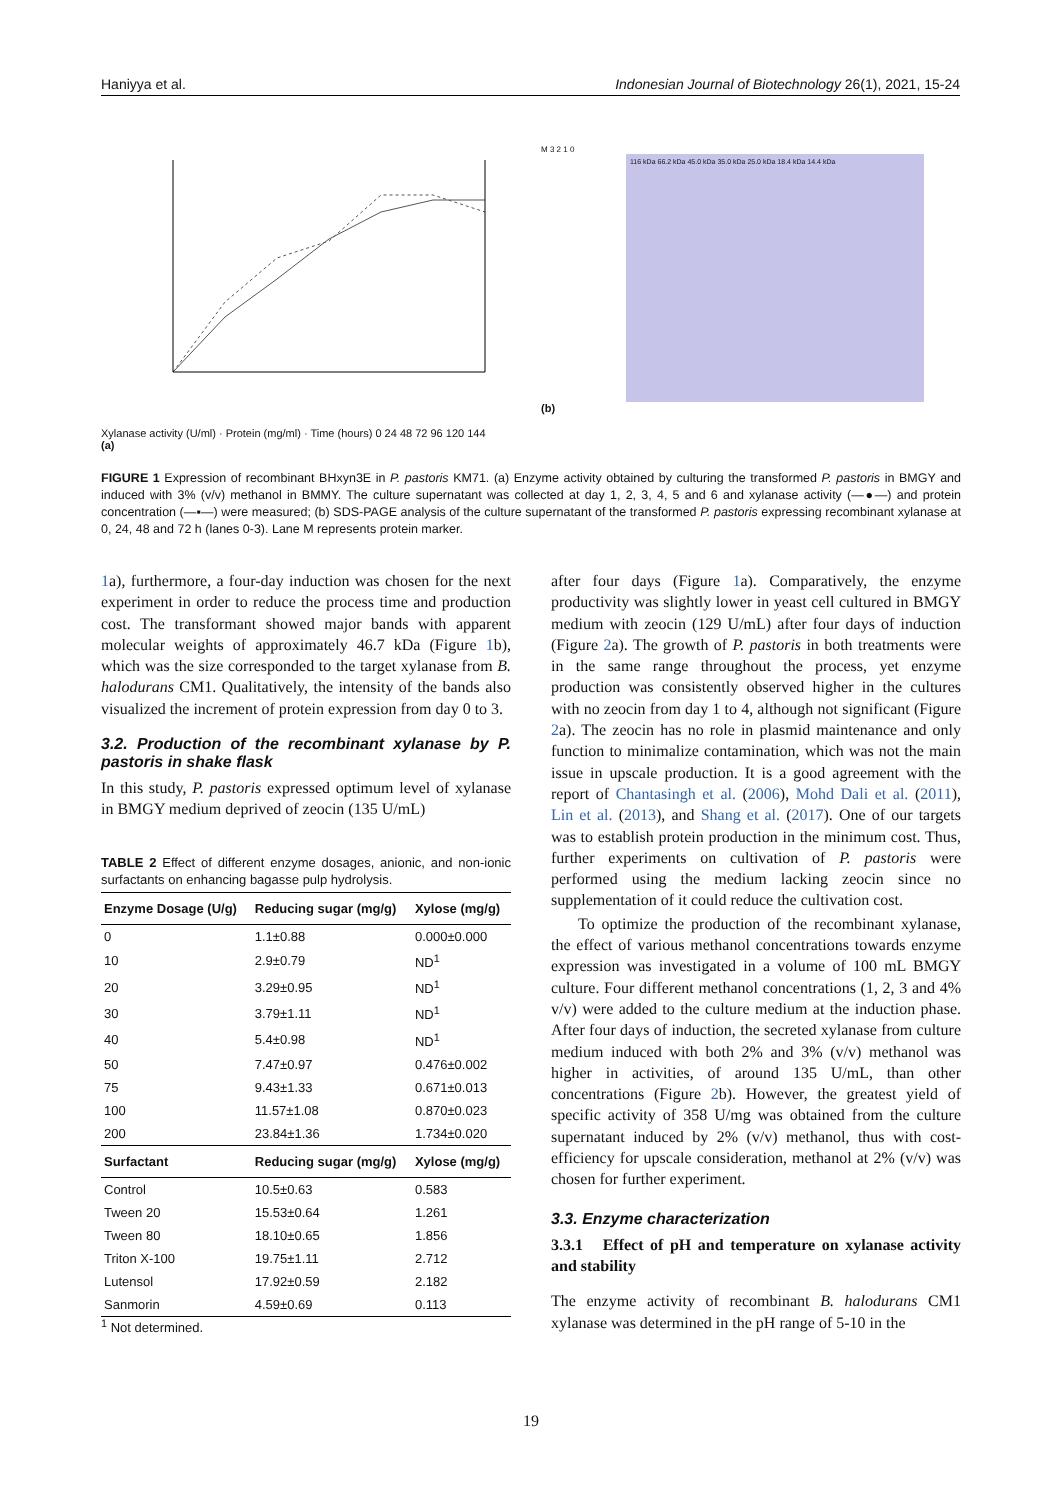Haniyya et al. Indonesian Journal of Biotechnology 26(1), 2021, 15-24
Xylanase activity (U/ml) · Protein (mg/ml) · Time (hours) 0 24 48 72 96 120 144
(a)
M 3 2 1 0
116 kDa 66.2 kDa 45.0 kDa 35.0 kDa 25.0 kDa 18.4 kDa 14.4 kDa
(b)
FIGURE 1 Expression of recombinant BHxyn3E in P. pastoris KM71. (a) Enzyme activity obtained by culturing the transformed P. pastoris in BMGY and induced with 3% (v/v) methanol in BMMY. The culture supernatant was collected at day 1, 2, 3, 4, 5 and 6 and xylanase activity (—●—) and protein concentration (—▪—) were measured; (b) SDS-PAGE analysis of the culture supernatant of the transformed P. pastoris expressing recombinant xylanase at 0, 24, 48 and 72 h (lanes 0-3). Lane M represents protein marker.
1a), furthermore, a four-day induction was chosen for the next experiment in order to reduce the process time and production cost. The transformant showed major bands with apparent molecular weights of approximately 46.7 kDa (Figure 1b), which was the size corresponded to the target xylanase from B. halodurans CM1. Qualitatively, the intensity of the bands also visualized the increment of protein expression from day 0 to 3.
3.2. Production of the recombinant xylanase by P. pastoris in shake flask
In this study, P. pastoris expressed optimum level of xylanase in BMGY medium deprived of zeocin (135 U/mL)
TABLE 2 Effect of different enzyme dosages, anionic, and non-ionic surfactants on enhancing bagasse pulp hydrolysis.
| Enzyme Dosage (U/g) | Reducing sugar (mg/g) | Xylose (mg/g) |
| --- | --- | --- |
| 0 | 1.1±0.88 | 0.000±0.000 |
| 10 | 2.9±0.79 | ND<sup>1</sup> |
| 20 | 3.29±0.95 | ND<sup>1</sup> |
| 30 | 3.79±1.11 | ND<sup>1</sup> |
| 40 | 5.4±0.98 | ND<sup>1</sup> |
| 50 | 7.47±0.97 | 0.476±0.002 |
| 75 | 9.43±1.33 | 0.671±0.013 |
| 100 | 11.57±1.08 | 0.870±0.023 |
| 200 | 23.84±1.36 | 1.734±0.020 |
| Surfactant | Reducing sugar (mg/g) | Xylose (mg/g) |
| Control | 10.5±0.63 | 0.583 |
| Tween 20 | 15.53±0.64 | 1.261 |
| Tween 80 | 18.10±0.65 | 1.856 |
| Triton X-100 | 19.75±1.11 | 2.712 |
| Lutensol | 17.92±0.59 | 2.182 |
| Sanmorin | 4.59±0.69 | 0.113 |
<sup>1</sup> Not determined.
after four days (Figure 1a). Comparatively, the enzyme productivity was slightly lower in yeast cell cultured in BMGY medium with zeocin (129 U/mL) after four days of induction (Figure 2a). The growth of P. pastoris in both treatments were in the same range throughout the process, yet enzyme production was consistently observed higher in the cultures with no zeocin from day 1 to 4, although not significant (Figure 2a). The zeocin has no role in plasmid maintenance and only function to minimalize contamination, which was not the main issue in upscale production. It is a good agreement with the report of Chantasingh et al. (2006), Mohd Dali et al. (2011), Lin et al. (2013), and Shang et al. (2017). One of our targets was to establish protein production in the minimum cost. Thus, further experiments on cultivation of P. pastoris were performed using the medium lacking zeocin since no supplementation of it could reduce the cultivation cost.
To optimize the production of the recombinant xylanase, the effect of various methanol concentrations towards enzyme expression was investigated in a volume of 100 mL BMGY culture. Four different methanol concentrations (1, 2, 3 and 4% v/v) were added to the culture medium at the induction phase. After four days of induction, the secreted xylanase from culture medium induced with both 2% and 3% (v/v) methanol was higher in activities, of around 135 U/mL, than other concentrations (Figure 2b). However, the greatest yield of specific activity of 358 U/mg was obtained from the culture supernatant induced by 2% (v/v) methanol, thus with cost-efficiency for upscale consideration, methanol at 2% (v/v) was chosen for further experiment.
3.3. Enzyme characterization
3.3.1 Effect of pH and temperature on xylanase activity and stability
The enzyme activity of recombinant B. halodurans CM1 xylanase was determined in the pH range of 5-10 in the
19